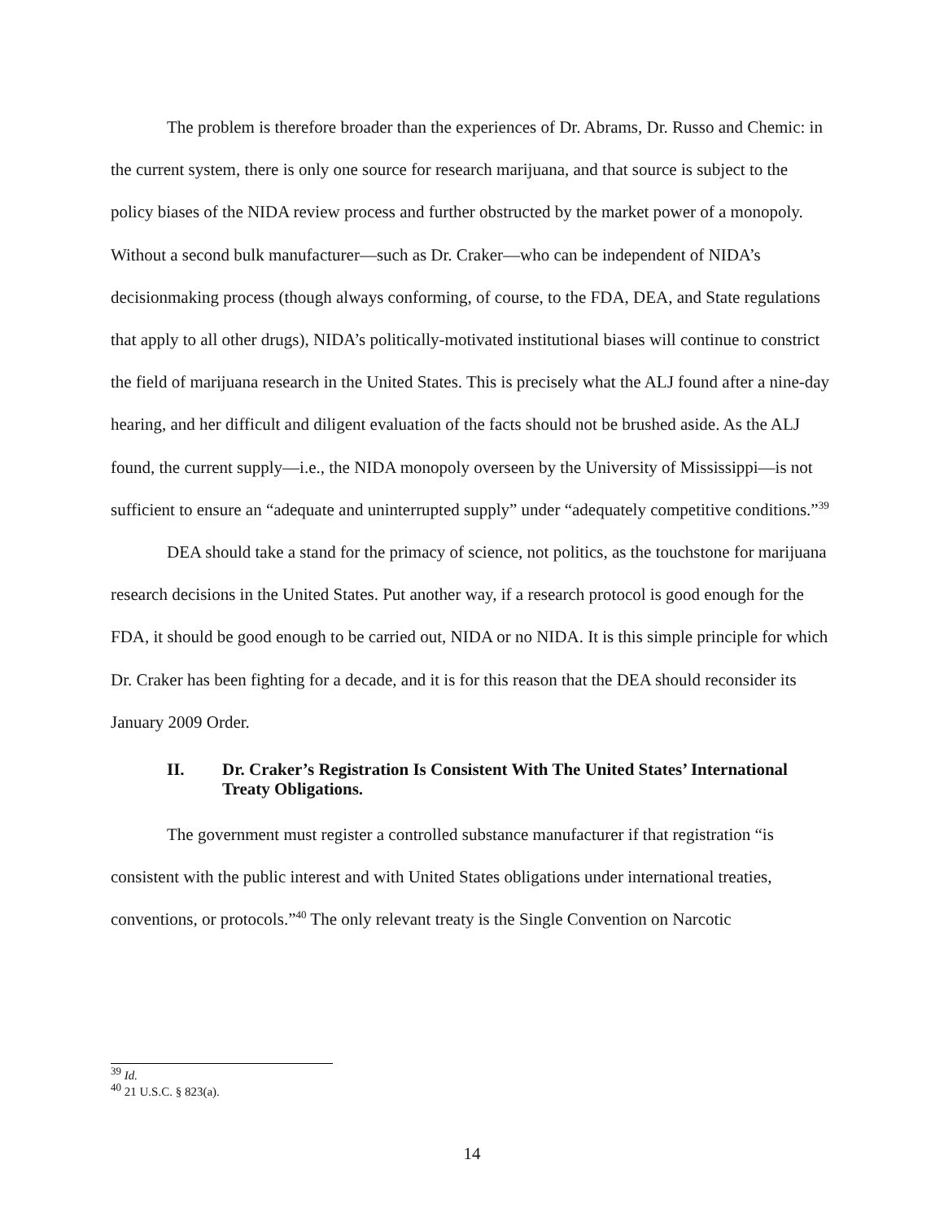The problem is therefore broader than the experiences of Dr. Abrams, Dr. Russo and Chemic: in the current system, there is only one source for research marijuana, and that source is subject to the policy biases of the NIDA review process and further obstructed by the market power of a monopoly. Without a second bulk manufacturer—such as Dr. Craker—who can be independent of NIDA’s decisionmaking process (though always conforming, of course, to the FDA, DEA, and State regulations that apply to all other drugs), NIDA’s politically-motivated institutional biases will continue to constrict the field of marijuana research in the United States. This is precisely what the ALJ found after a nine-day hearing, and her difficult and diligent evaluation of the facts should not be brushed aside. As the ALJ found, the current supply—i.e., the NIDA monopoly overseen by the University of Mississippi—is not sufficient to ensure an “adequate and uninterrupted supply” under “adequately competitive conditions.”<sup>39</sup>
DEA should take a stand for the primacy of science, not politics, as the touchstone for marijuana research decisions in the United States. Put another way, if a research protocol is good enough for the FDA, it should be good enough to be carried out, NIDA or no NIDA. It is this simple principle for which Dr. Craker has been fighting for a decade, and it is for this reason that the DEA should reconsider its January 2009 Order.
II. Dr. Craker’s Registration Is Consistent With The United States’ International Treaty Obligations.
The government must register a controlled substance manufacturer if that registration “is consistent with the public interest and with United States obligations under international treaties, conventions, or protocols.”<sup>40</sup> The only relevant treaty is the Single Convention on Narcotic
<sup>39</sup> Id.
<sup>40</sup> 21 U.S.C. § 823(a).
14